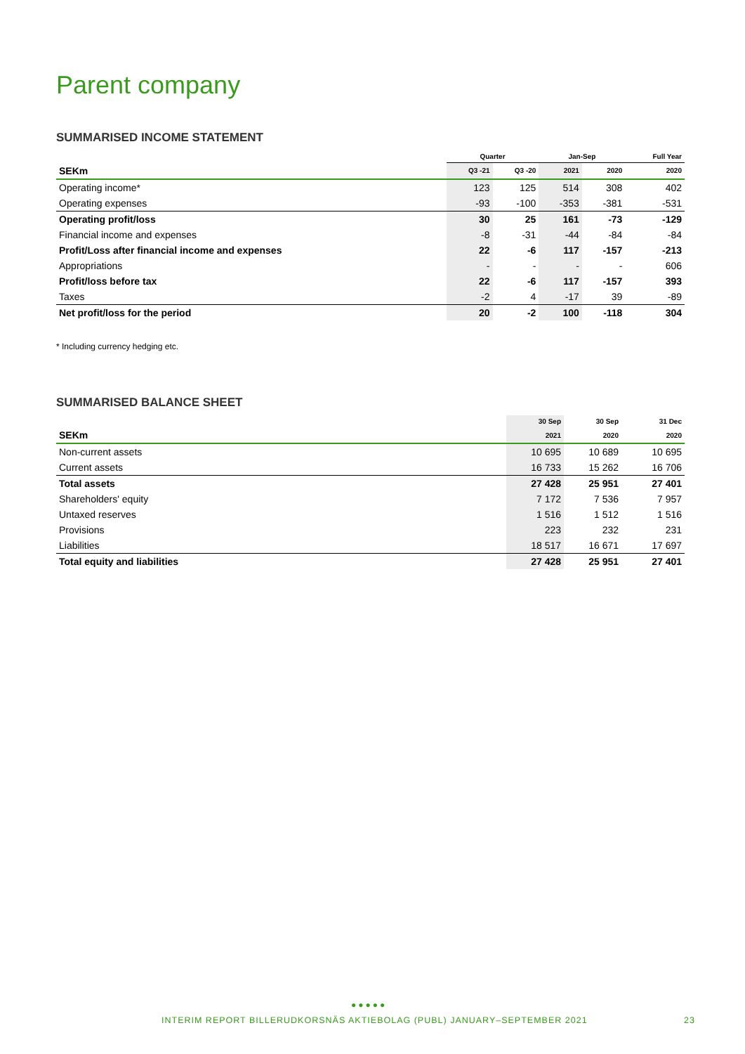Parent company
SUMMARISED INCOME STATEMENT
| | Quarter | | Jan-Sep | | Full Year |
| --- | --- | --- | --- | --- | --- |
| SEKm | Q3 -21 | Q3 -20 | 2021 | 2020 | 2020 |
| Operating income* | 123 | 125 | 514 | 308 | 402 |
| Operating expenses | -93 | -100 | -353 | -381 | -531 |
| Operating profit/loss | 30 | 25 | 161 | -73 | -129 |
| Financial income and expenses | -8 | -31 | -44 | -84 | -84 |
| Profit/Loss after financial income and expenses | 22 | -6 | 117 | -157 | -213 |
| Appropriations | - | - | - | - | 606 |
| Profit/loss before tax | 22 | -6 | 117 | -157 | 393 |
| Taxes | -2 | 4 | -17 | 39 | -89 |
| Net profit/loss for the period | 20 | -2 | 100 | -118 | 304 |
* Including currency hedging etc.
SUMMARISED BALANCE SHEET
| | 30 Sep | 30 Sep | 31 Dec |
| --- | --- | --- | --- |
| SEKm | 2021 | 2020 | 2020 |
| Non-current assets | 10 695 | 10 689 | 10 695 |
| Current assets | 16 733 | 15 262 | 16 706 |
| Total assets | 27 428 | 25 951 | 27 401 |
| Shareholders' equity | 7 172 | 7 536 | 7 957 |
| Untaxed reserves | 1 516 | 1 512 | 1 516 |
| Provisions | 223 | 232 | 231 |
| Liabilities | 18 517 | 16 671 | 17 697 |
| Total equity and liabilities | 27 428 | 25 951 | 27 401 |
●●●●●
INTERIM REPORT BILLERUDKORSNÄS AKTIEBOLAG (PUBL) JANUARY–SEPTEMBER 2021 23